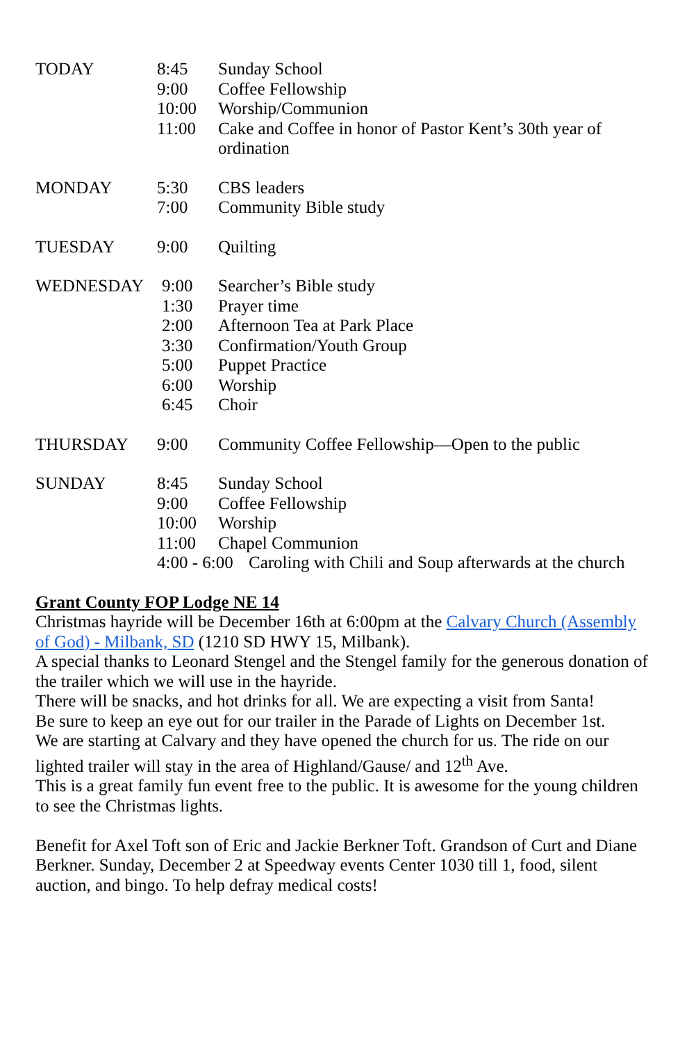TODAY 8:45 Sunday School
9:00 Coffee Fellowship
10:00 Worship/Communion
11:00 Cake and Coffee in honor of Pastor Kent’s 30th year of ordination
MONDAY 5:30 CBS leaders
7:00 Community Bible study
TUESDAY 9:00 Quilting
WEDNESDAY 9:00 Searcher’s Bible study
1:30 Prayer time
2:00 Afternoon Tea at Park Place
3:30 Confirmation/Youth Group
5:00 Puppet Practice
6:00 Worship
6:45 Choir
THURSDAY 9:00 Community Coffee Fellowship—Open to the public
SUNDAY 8:45 Sunday School
9:00 Coffee Fellowship
10:00 Worship
11:00 Chapel Communion
4:00 - 6:00 Caroling with Chili and Soup afterwards at the church
Grant County FOP Lodge NE 14
Christmas hayride will be December 16th at 6:00pm at the Calvary Church (Assembly of God) - Milbank, SD (1210 SD HWY 15, Milbank).
A special thanks to Leonard Stengel and the Stengel family for the generous donation of the trailer which we will use in the hayride.
There will be snacks, and hot drinks for all. We are expecting a visit from Santa!
Be sure to keep an eye out for our trailer in the Parade of Lights on December 1st.
We are starting at Calvary and they have opened the church for us. The ride on our lighted trailer will stay in the area of Highland/Gause/ and 12<sup>th</sup> Ave.
This is a great family fun event free to the public. It is awesome for the young children to see the Christmas lights.
Benefit for Axel Toft son of Eric and Jackie Berkner Toft. Grandson of Curt and Diane Berkner. Sunday, December 2 at Speedway events Center 1030 till 1, food, silent auction, and bingo. To help defray medical costs!